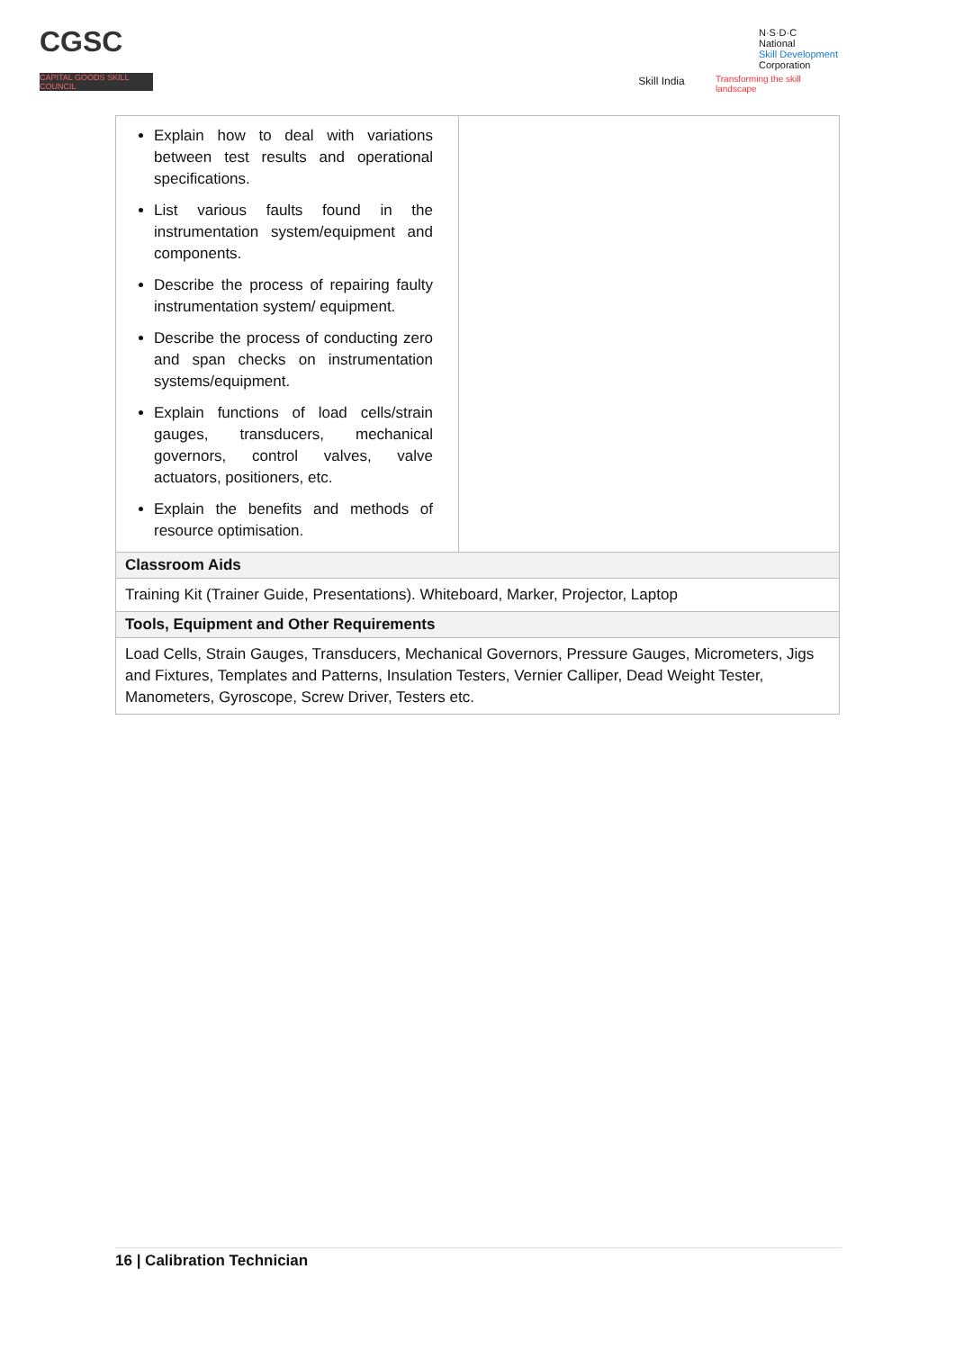CGSC
CAPITAL GOODS SKILL COUNCIL
Skill India
N·S·D·C
National
Skill Development
Corporation
Transforming the skill landscape
| Explain how to deal with variations between test results and operational specifications. List various faults found in the instrumentation system/equipment and components. Describe the process of repairing faulty instrumentation system/ equipment. Describe the process of conducting zero and span checks on instrumentation systems/equipment. Explain functions of load cells/strain gauges, transducers, mechanical governors, control valves, valve actuators, positioners, etc. Explain the benefits and methods of resource optimisation. | |
| Classroom Aids | |
| Training Kit (Trainer Guide, Presentations). Whiteboard, Marker, Projector, Laptop | |
| Tools, Equipment and Other Requirements | |
| Load Cells, Strain Gauges, Transducers, Mechanical Governors, Pressure Gauges, Micrometers, Jigs and Fixtures, Templates and Patterns, Insulation Testers, Vernier Calliper, Dead Weight Tester, Manometers, Gyroscope, Screw Driver, Testers etc. | |
16 | Calibration Technician